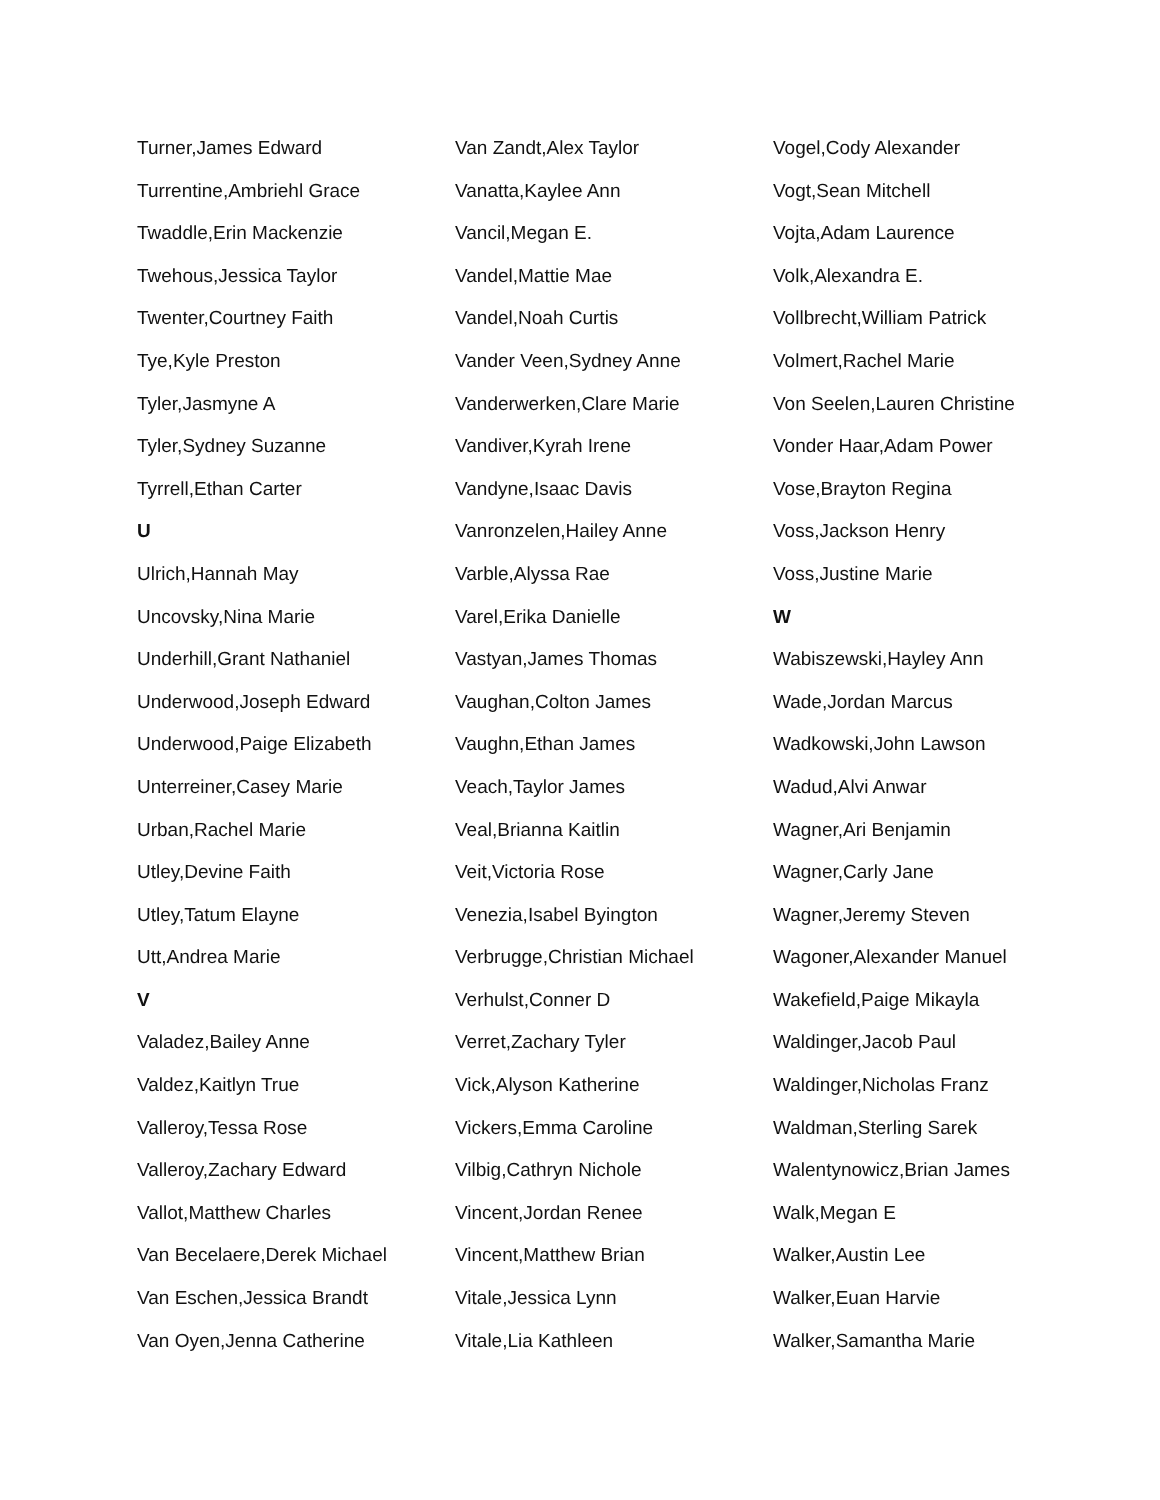Turner,James Edward
Turrentine,Ambriehl Grace
Twaddle,Erin Mackenzie
Twehous,Jessica Taylor
Twenter,Courtney Faith
Tye,Kyle Preston
Tyler,Jasmyne A
Tyler,Sydney Suzanne
Tyrrell,Ethan Carter
U
Ulrich,Hannah May
Uncovsky,Nina Marie
Underhill,Grant Nathaniel
Underwood,Joseph Edward
Underwood,Paige Elizabeth
Unterreiner,Casey Marie
Urban,Rachel Marie
Utley,Devine Faith
Utley,Tatum Elayne
Utt,Andrea Marie
V
Valadez,Bailey Anne
Valdez,Kaitlyn True
Valleroy,Tessa Rose
Valleroy,Zachary Edward
Vallot,Matthew Charles
Van Becelaere,Derek Michael
Van Eschen,Jessica Brandt
Van Oyen,Jenna Catherine
Van Zandt,Alex Taylor
Vanatta,Kaylee Ann
Vancil,Megan E.
Vandel,Mattie Mae
Vandel,Noah Curtis
Vander Veen,Sydney Anne
Vanderwerken,Clare Marie
Vandiver,Kyrah Irene
Vandyne,Isaac Davis
Vanronzelen,Hailey Anne
Varble,Alyssa Rae
Varel,Erika Danielle
Vastyan,James Thomas
Vaughan,Colton James
Vaughn,Ethan James
Veach,Taylor James
Veal,Brianna Kaitlin
Veit,Victoria Rose
Venezia,Isabel Byington
Verbrugge,Christian Michael
Verhulst,Conner D
Verret,Zachary Tyler
Vick,Alyson Katherine
Vickers,Emma Caroline
Vilbig,Cathryn Nichole
Vincent,Jordan Renee
Vincent,Matthew Brian
Vitale,Jessica Lynn
Vitale,Lia Kathleen
Vogel,Cody Alexander
Vogt,Sean Mitchell
Vojta,Adam Laurence
Volk,Alexandra E.
Vollbrecht,William Patrick
Volmert,Rachel Marie
Von Seelen,Lauren Christine
Vonder Haar,Adam Power
Vose,Brayton Regina
Voss,Jackson Henry
Voss,Justine Marie
W
Wabiszewski,Hayley Ann
Wade,Jordan Marcus
Wadkowski,John Lawson
Wadud,Alvi Anwar
Wagner,Ari Benjamin
Wagner,Carly Jane
Wagner,Jeremy Steven
Wagoner,Alexander Manuel
Wakefield,Paige Mikayla
Waldinger,Jacob Paul
Waldinger,Nicholas Franz
Waldman,Sterling Sarek
Walentynowicz,Brian James
Walk,Megan E
Walker,Austin Lee
Walker,Euan Harvie
Walker,Samantha Marie